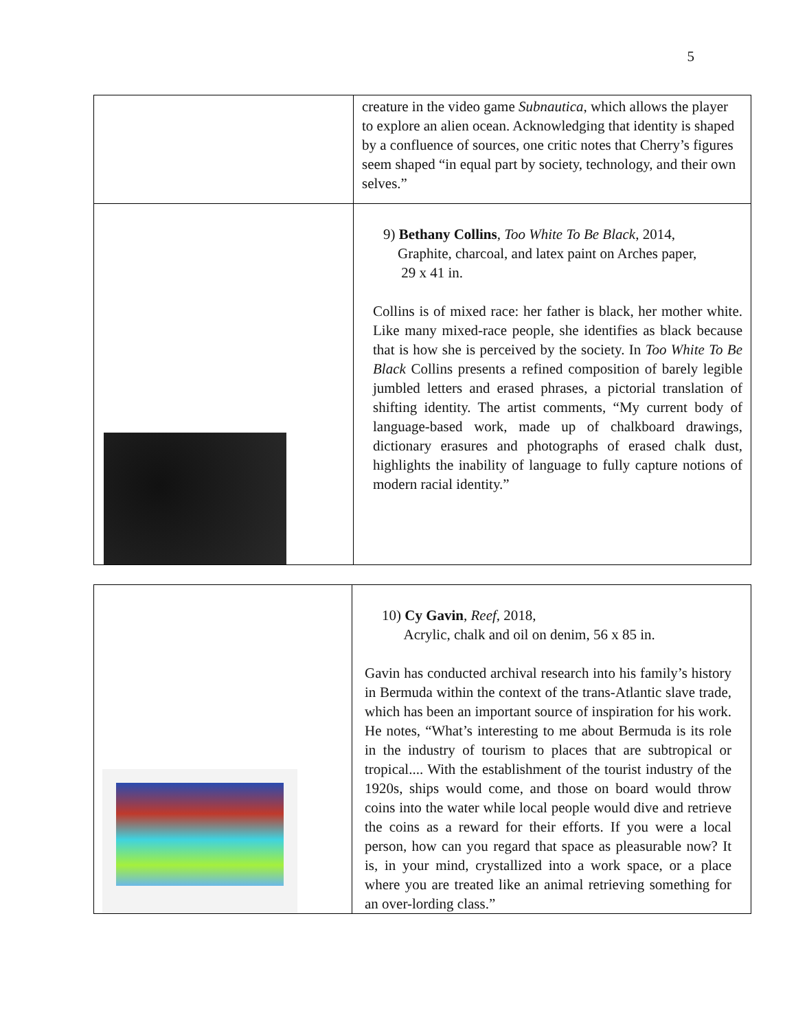5
| | creature in the video game Subnautica , which allows the player to explore an alien ocean. Acknowledging that identity is shaped by a confluence of sources, one critic notes that Cherry’s figures seem shaped “in equal part by society, technology, and their own selves.” |
| | 9) Bethany Collins , Too White To Be Black , 2014, Graphite, charcoal, and latex paint on Arches paper, 29 x 41 in. Collins is of mixed race: her father is black, her mother white. Like many mixed-race people, she identifies as black because that is how she is perceived by the society. In Too White To Be Black Collins presents a refined composition of barely legible jumbled letters and erased phrases, a pictorial translation of shifting identity. The artist comments, “My current body of language-based work, made up of chalkboard drawings, dictionary erasures and photographs of erased chalk dust, highlights the inability of language to fully capture notions of modern racial identity.” |
| | 10) Cy Gavin , Reef, 2018, Acrylic, chalk and oil on denim, 56 x 85 in. Gavin has conducted archival research into his family’s history in Bermuda within the context of the trans-Atlantic slave trade, which has been an important source of inspiration for his work. He notes, “What’s interesting to me about Bermuda is its role in the industry of tourism to places that are subtropical or tropical.... With the establishment of the tourist industry of the 1920s, ships would come, and those on board would throw coins into the water while local people would dive and retrieve the coins as a reward for their efforts. If you were a local person, how can you regard that space as pleasurable now? It is, in your mind, crystallized into a work space, or a place where you are treated like an animal retrieving something for an over-lording class.” |